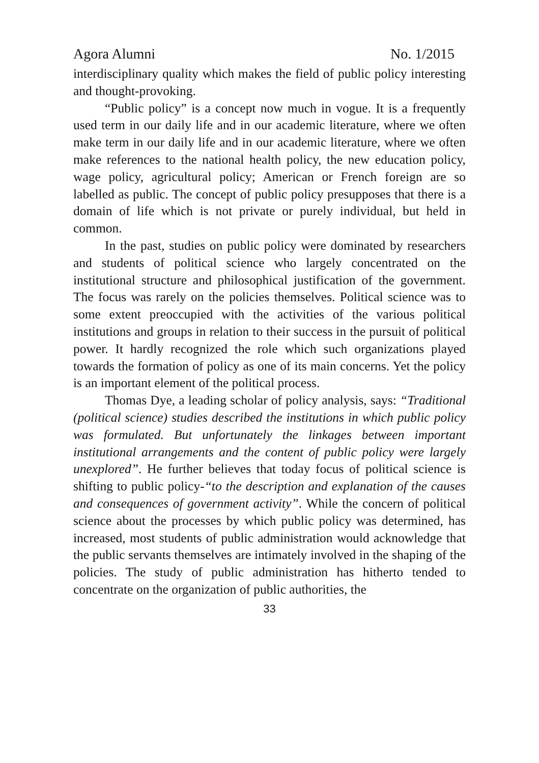Agora Alumni No. 1/2015
interdisciplinary quality which makes the field of public policy interesting and thought-provoking.
“Public policy” is a concept now much in vogue. It is a frequently used term in our daily life and in our academic literature, where we often make term in our daily life and in our academic literature, where we often make references to the national health policy, the new education policy, wage policy, agricultural policy; American or French foreign are so labelled as public. The concept of public policy presupposes that there is a domain of life which is not private or purely individual, but held in common.
In the past, studies on public policy were dominated by researchers and students of political science who largely concentrated on the institutional structure and philosophical justification of the government. The focus was rarely on the policies themselves. Political science was to some extent preoccupied with the activities of the various political institutions and groups in relation to their success in the pursuit of political power. It hardly recognized the role which such organizations played towards the formation of policy as one of its main concerns. Yet the policy is an important element of the political process.
Thomas Dye, a leading scholar of policy analysis, says: “Traditional (political science) studies described the institutions in which public policy was formulated. But unfortunately the linkages between important institutional arrangements and the content of public policy were largely unexplored”. He further believes that today focus of political science is shifting to public policy-“to the description and explanation of the causes and consequences of government activity”. While the concern of political science about the processes by which public policy was determined, has increased, most students of public administration would acknowledge that the public servants themselves are intimately involved in the shaping of the policies. The study of public administration has hitherto tended to concentrate on the organization of public authorities, the
33